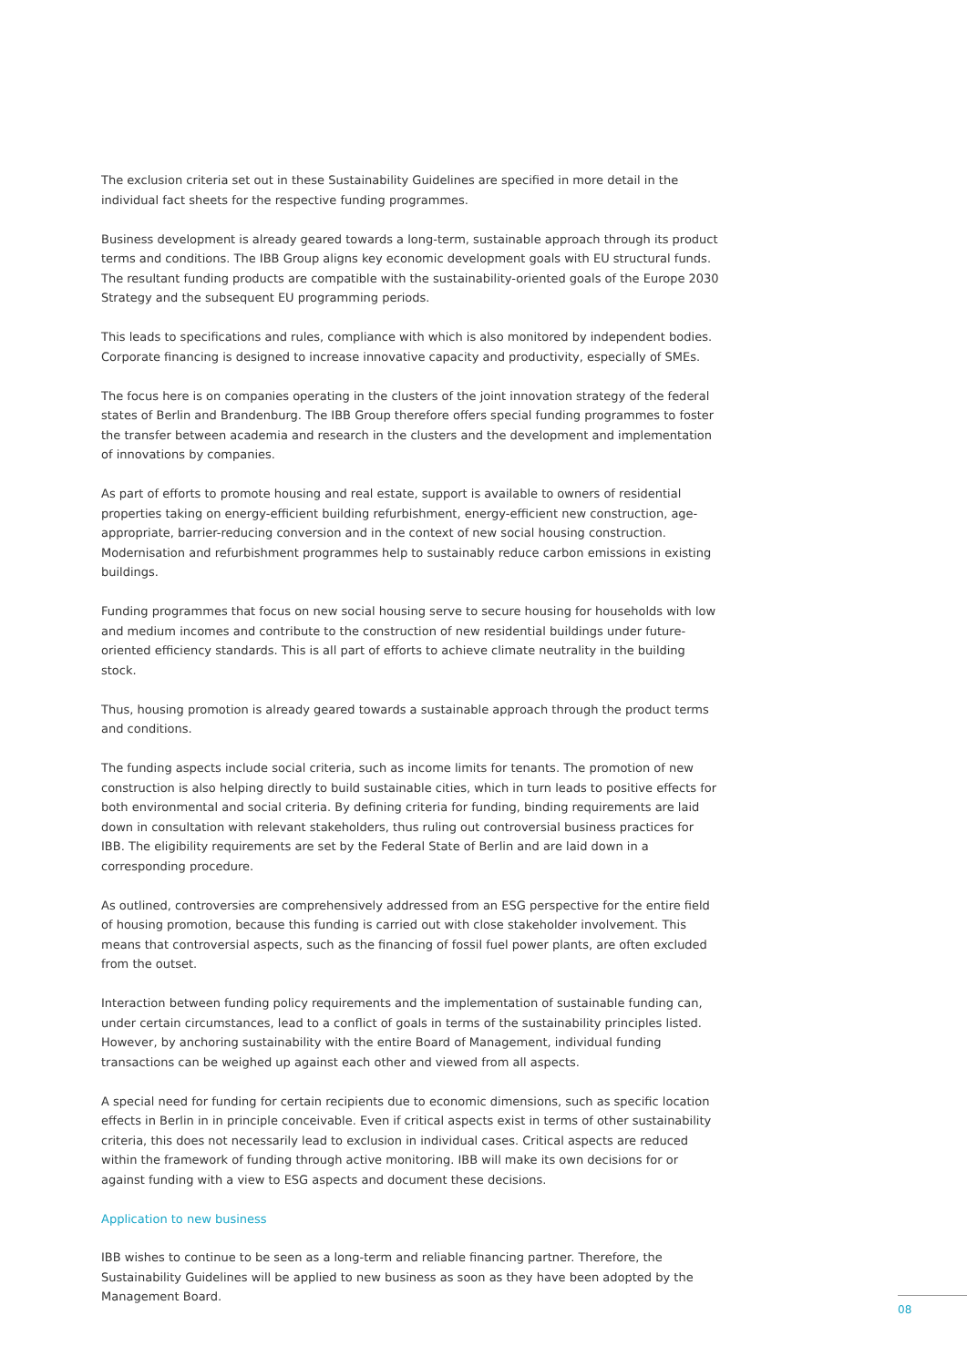The exclusion criteria set out in these Sustainability Guidelines are specified in more detail in the individual fact sheets for the respective funding programmes.
Business development is already geared towards a long-term, sustainable approach through its product terms and conditions. The IBB Group aligns key economic development goals with EU structural funds. The resultant funding products are compatible with the sustainability-oriented goals of the Europe 2030 Strategy and the subsequent EU programming periods.
This leads to specifications and rules, compliance with which is also monitored by independent bodies. Corporate financing is designed to increase innovative capacity and productivity, especially of SMEs.
The focus here is on companies operating in the clusters of the joint innovation strategy of the federal states of Berlin and Brandenburg. The IBB Group therefore offers special funding programmes to foster the transfer between academia and research in the clusters and the development and implementation of innovations by companies.
As part of efforts to promote housing and real estate, support is available to owners of residential properties taking on energy-efficient building refurbishment, energy-efficient new construction, age-appropriate, barrier-reducing conversion and in the context of new social housing construction. Modernisation and refurbishment programmes help to sustainably reduce carbon emissions in existing buildings.
Funding programmes that focus on new social housing serve to secure housing for households with low and medium incomes and contribute to the construction of new residential buildings under future-oriented efficiency standards. This is all part of efforts to achieve climate neutrality in the building stock.
Thus, housing promotion is already geared towards a sustainable approach through the product terms and conditions.
The funding aspects include social criteria, such as income limits for tenants. The promotion of new construction is also helping directly to build sustainable cities, which in turn leads to positive effects for both environmental and social criteria. By defining criteria for funding, binding requirements are laid down in consultation with relevant stakeholders, thus ruling out controversial business practices for IBB. The eligibility requirements are set by the Federal State of Berlin and are laid down in a corresponding procedure.
As outlined, controversies are comprehensively addressed from an ESG perspective for the entire field of housing promotion, because this funding is carried out with close stakeholder involvement. This means that controversial aspects, such as the financing of fossil fuel power plants, are often excluded from the outset.
Interaction between funding policy requirements and the implementation of sustainable funding can, under certain circumstances, lead to a conflict of goals in terms of the sustainability principles listed. However, by anchoring sustainability with the entire Board of Management, individual funding transactions can be weighed up against each other and viewed from all aspects.
A special need for funding for certain recipients due to economic dimensions, such as specific location effects in Berlin in in principle conceivable. Even if critical aspects exist in terms of other sustainability criteria, this does not necessarily lead to exclusion in individual cases. Critical aspects are reduced within the framework of funding through active monitoring. IBB will make its own decisions for or against funding with a view to ESG aspects and document these decisions.
Application to new business
IBB wishes to continue to be seen as a long-term and reliable financing partner. Therefore, the Sustainability Guidelines will be applied to new business as soon as they have been adopted by the Management Board.
08